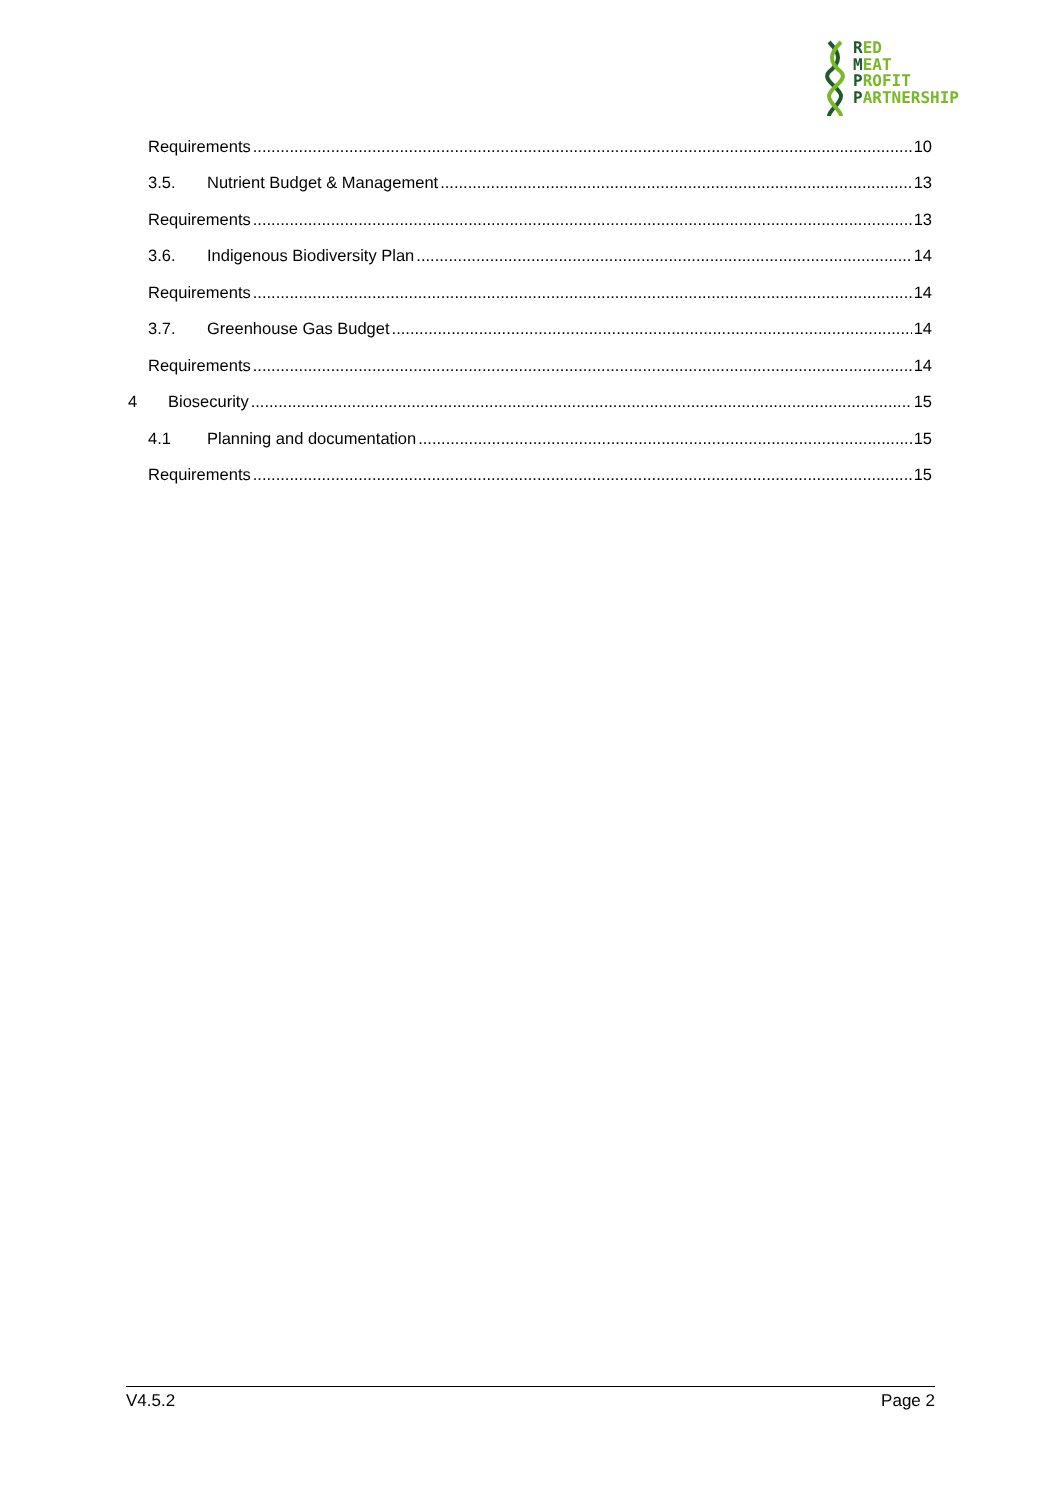RED
MEAT
PROFIT
PARTNERSHIP
Requirements 10
3.5. Nutrient Budget & Management 13
Requirements 13
3.6. Indigenous Biodiversity Plan 14
Requirements 14
3.7. Greenhouse Gas Budget 14
Requirements 14
4 Biosecurity 15
4.1 Planning and documentation 15
Requirements 15
V4.5.2 Page 2